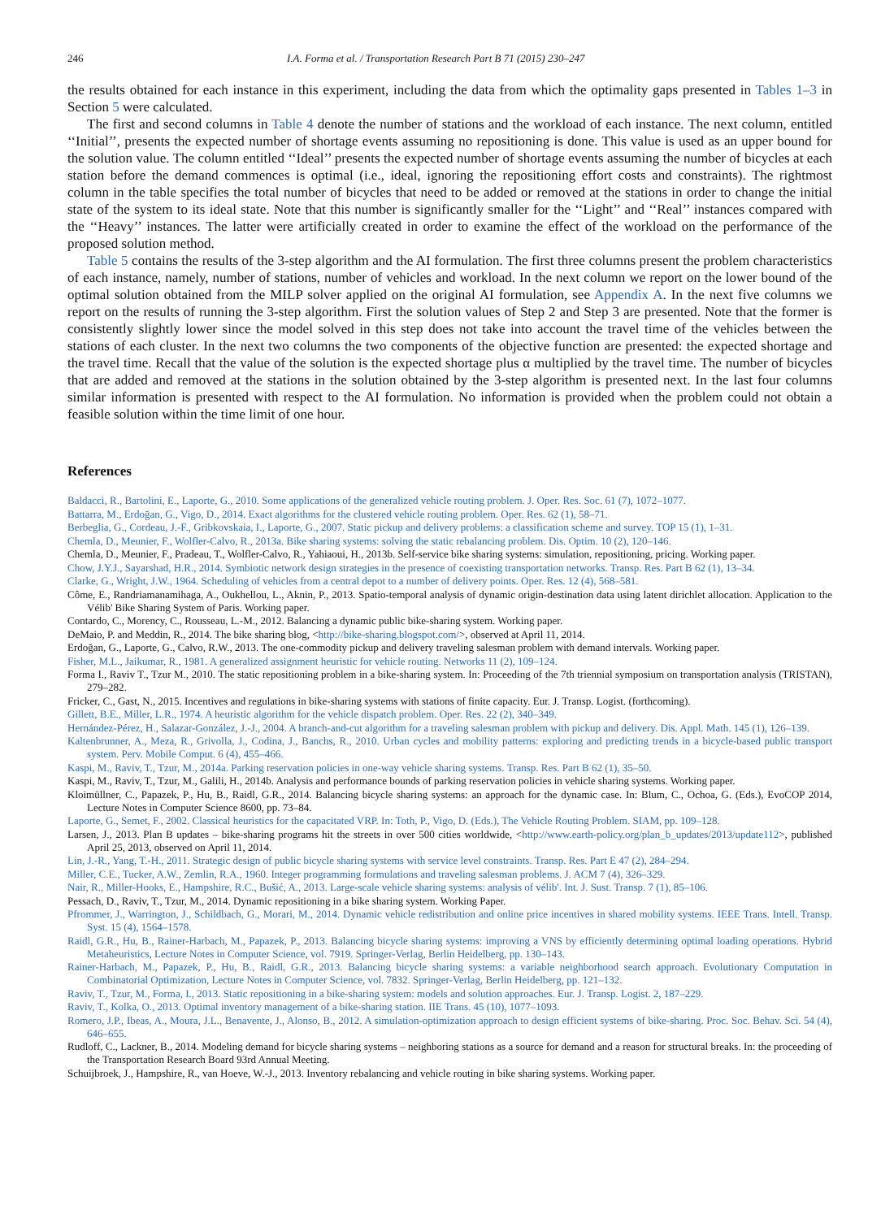246 I.A. Forma et al. / Transportation Research Part B 71 (2015) 230–247
the results obtained for each instance in this experiment, including the data from which the optimality gaps presented in Tables 1–3 in Section 5 were calculated.
The first and second columns in Table 4 denote the number of stations and the workload of each instance. The next column, entitled ‘‘Initial’’, presents the expected number of shortage events assuming no repositioning is done. This value is used as an upper bound for the solution value. The column entitled ‘‘Ideal’’ presents the expected number of shortage events assuming the number of bicycles at each station before the demand commences is optimal (i.e., ideal, ignoring the repositioning effort costs and constraints). The rightmost column in the table specifies the total number of bicycles that need to be added or removed at the stations in order to change the initial state of the system to its ideal state. Note that this number is significantly smaller for the ‘‘Light’’ and ‘‘Real’’ instances compared with the ‘‘Heavy’’ instances. The latter were artificially created in order to examine the effect of the workload on the performance of the proposed solution method.
Table 5 contains the results of the 3-step algorithm and the AI formulation. The first three columns present the problem characteristics of each instance, namely, number of stations, number of vehicles and workload. In the next column we report on the lower bound of the optimal solution obtained from the MILP solver applied on the original AI formulation, see Appendix A. In the next five columns we report on the results of running the 3-step algorithm. First the solution values of Step 2 and Step 3 are presented. Note that the former is consistently slightly lower since the model solved in this step does not take into account the travel time of the vehicles between the stations of each cluster. In the next two columns the two components of the objective function are presented: the expected shortage and the travel time. Recall that the value of the solution is the expected shortage plus α multiplied by the travel time. The number of bicycles that are added and removed at the stations in the solution obtained by the 3-step algorithm is presented next. In the last four columns similar information is presented with respect to the AI formulation. No information is provided when the problem could not obtain a feasible solution within the time limit of one hour.
References
Baldacci, R., Bartolini, E., Laporte, G., 2010. Some applications of the generalized vehicle routing problem. J. Oper. Res. Soc. 61 (7), 1072–1077.
Battarra, M., Erdoğan, G., Vigo, D., 2014. Exact algorithms for the clustered vehicle routing problem. Oper. Res. 62 (1), 58–71.
Berbeglia, G., Cordeau, J.-F., Gribkovskaia, I., Laporte, G., 2007. Static pickup and delivery problems: a classification scheme and survey. TOP 15 (1), 1–31.
Chemla, D., Meunier, F., Wolfler-Calvo, R., 2013a. Bike sharing systems: solving the static rebalancing problem. Dis. Optim. 10 (2), 120–146.
Chemla, D., Meunier, F., Pradeau, T., Wolfler-Calvo, R., Yahiaoui, H., 2013b. Self-service bike sharing systems: simulation, repositioning, pricing. Working paper.
Chow, J.Y.J., Sayarshad, H.R., 2014. Symbiotic network design strategies in the presence of coexisting transportation networks. Transp. Res. Part B 62 (1), 13–34.
Clarke, G., Wright, J.W., 1964. Scheduling of vehicles from a central depot to a number of delivery points. Oper. Res. 12 (4), 568–581.
Côme, E., Randriamanamihaga, A., Oukhellou, L., Aknin, P., 2013. Spatio-temporal analysis of dynamic origin-destination data using latent dirichlet allocation. Application to the Vélib' Bike Sharing System of Paris. Working paper.
Contardo, C., Morency, C., Rousseau, L.-M., 2012. Balancing a dynamic public bike-sharing system. Working paper.
DeMaio, P. and Meddin, R., 2014. The bike sharing blog, <http://bike-sharing.blogspot.com/>, observed at April 11, 2014.
Erdoğan, G., Laporte, G., Calvo, R.W., 2013. The one-commodity pickup and delivery traveling salesman problem with demand intervals. Working paper.
Fisher, M.L., Jaikumar, R., 1981. A generalized assignment heuristic for vehicle routing. Networks 11 (2), 109–124.
Forma I., Raviv T., Tzur M., 2010. The static repositioning problem in a bike-sharing system. In: Proceeding of the 7th triennial symposium on transportation analysis (TRISTAN), 279–282.
Fricker, C., Gast, N., 2015. Incentives and regulations in bike-sharing systems with stations of finite capacity. Eur. J. Transp. Logist. (forthcoming).
Gillett, B.E., Miller, L.R., 1974. A heuristic algorithm for the vehicle dispatch problem. Oper. Res. 22 (2), 340–349.
Hernández-Pérez, H., Salazar-González, J.-J., 2004. A branch-and-cut algorithm for a traveling salesman problem with pickup and delivery. Dis. Appl. Math. 145 (1), 126–139.
Kaltenbrunner, A., Meza, R., Grivolla, J., Codina, J., Banchs, R., 2010. Urban cycles and mobility patterns: exploring and predicting trends in a bicycle-based public transport system. Perv. Mobile Comput. 6 (4), 455–466.
Kaspi, M., Raviv, T., Tzur, M., 2014a. Parking reservation policies in one-way vehicle sharing systems. Transp. Res. Part B 62 (1), 35–50.
Kaspi, M., Raviv, T., Tzur, M., Galili, H., 2014b. Analysis and performance bounds of parking reservation policies in vehicle sharing systems. Working paper.
Kloimüllner, C., Papazek, P., Hu, B., Raidl, G.R., 2014. Balancing bicycle sharing systems: an approach for the dynamic case. In: Blum, C., Ochoa, G. (Eds.), EvoCOP 2014, Lecture Notes in Computer Science 8600, pp. 73–84.
Laporte, G., Semet, F., 2002. Classical heuristics for the capacitated VRP. In: Toth, P., Vigo, D. (Eds.), The Vehicle Routing Problem. SIAM, pp. 109–128.
Larsen, J., 2013. Plan B updates – bike-sharing programs hit the streets in over 500 cities worldwide, <http://www.earth-policy.org/plan_b_updates/2013/update112>, published April 25, 2013, observed on April 11, 2014.
Lin, J.-R., Yang, T.-H., 2011. Strategic design of public bicycle sharing systems with service level constraints. Transp. Res. Part E 47 (2), 284–294.
Miller, C.E., Tucker, A.W., Zemlin, R.A., 1960. Integer programming formulations and traveling salesman problems. J. ACM 7 (4), 326–329.
Nair, R., Miller-Hooks, E., Hampshire, R.C., Bušić, A., 2013. Large-scale vehicle sharing systems: analysis of vélib'. Int. J. Sust. Transp. 7 (1), 85–106.
Pessach, D., Raviv, T., Tzur, M., 2014. Dynamic repositioning in a bike sharing system. Working Paper.
Pfrommer, J., Warrington, J., Schildbach, G., Morari, M., 2014. Dynamic vehicle redistribution and online price incentives in shared mobility systems. IEEE Trans. Intell. Transp. Syst. 15 (4), 1564–1578.
Raidl, G.R., Hu, B., Rainer-Harbach, M., Papazek, P., 2013. Balancing bicycle sharing systems: improving a VNS by efficiently determining optimal loading operations. Hybrid Metaheuristics, Lecture Notes in Computer Science, vol. 7919. Springer-Verlag, Berlin Heidelberg, pp. 130–143.
Rainer-Harbach, M., Papazek, P., Hu, B., Raidl, G.R., 2013. Balancing bicycle sharing systems: a variable neighborhood search approach. Evolutionary Computation in Combinatorial Optimization, Lecture Notes in Computer Science, vol. 7832. Springer-Verlag, Berlin Heidelberg, pp. 121–132.
Raviv, T., Tzur, M., Forma, I., 2013. Static repositioning in a bike-sharing system: models and solution approaches. Eur. J. Transp. Logist. 2, 187–229.
Raviv, T., Kolka, O., 2013. Optimal inventory management of a bike-sharing station. IIE Trans. 45 (10), 1077–1093.
Romero, J.P., Ibeas, A., Moura, J.L., Benavente, J., Alonso, B., 2012. A simulation-optimization approach to design efficient systems of bike-sharing. Proc. Soc. Behav. Sci. 54 (4), 646–655.
Rudloff, C., Lackner, B., 2014. Modeling demand for bicycle sharing systems – neighboring stations as a source for demand and a reason for structural breaks. In: the proceeding of the Transportation Research Board 93rd Annual Meeting.
Schuijbroek, J., Hampshire, R., van Hoeve, W.-J., 2013. Inventory rebalancing and vehicle routing in bike sharing systems. Working paper.